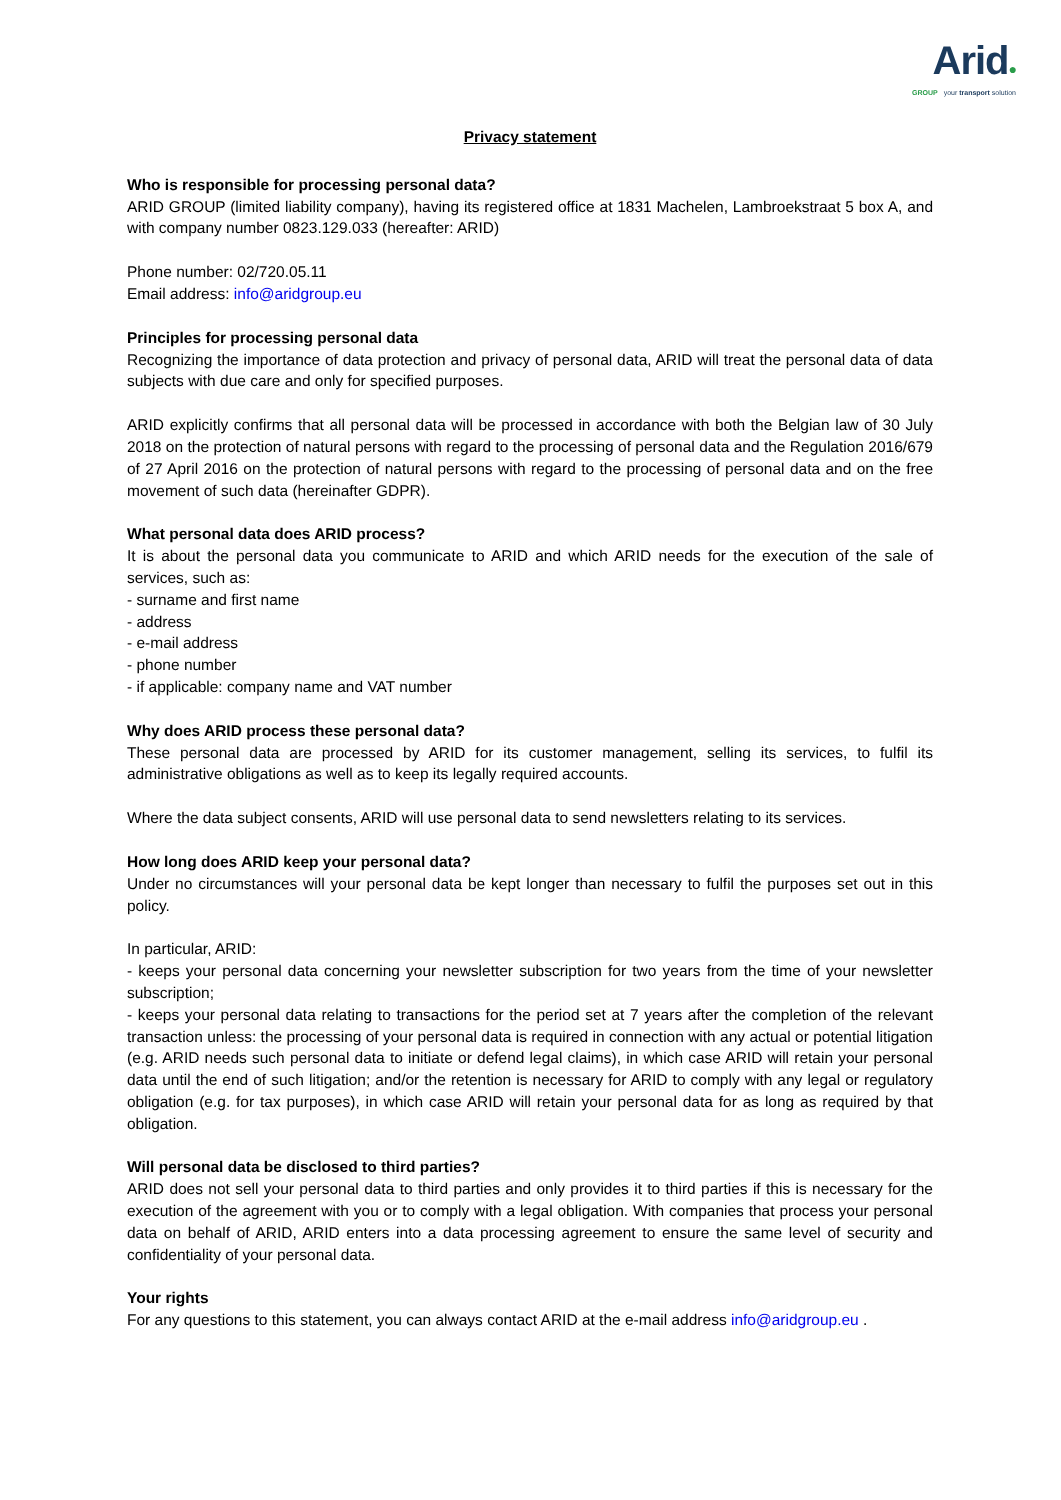Arid●
GROUP your transport solution
Privacy statement
Who is responsible for processing personal data?
ARID GROUP (limited liability company), having its registered office at 1831 Machelen, Lambroekstraat 5 box A, and with company number 0823.129.033 (hereafter: ARID)
Phone number: 02/720.05.11
Email address: info@aridgroup.eu
Principles for processing personal data
Recognizing the importance of data protection and privacy of personal data, ARID will treat the personal data of data subjects with due care and only for specified purposes.
ARID explicitly confirms that all personal data will be processed in accordance with both the Belgian law of 30 July 2018 on the protection of natural persons with regard to the processing of personal data and the Regulation 2016/679 of 27 April 2016 on the protection of natural persons with regard to the processing of personal data and on the free movement of such data (hereinafter GDPR).
What personal data does ARID process?
It is about the personal data you communicate to ARID and which ARID needs for the execution of the sale of services, such as:
- surname and first name
- address
- e-mail address
- phone number
- if applicable: company name and VAT number
Why does ARID process these personal data?
These personal data are processed by ARID for its customer management, selling its services, to fulfil its administrative obligations as well as to keep its legally required accounts.
Where the data subject consents, ARID will use personal data to send newsletters relating to its services.
How long does ARID keep your personal data?
Under no circumstances will your personal data be kept longer than necessary to fulfil the purposes set out in this policy.
In particular, ARID:
- keeps your personal data concerning your newsletter subscription for two years from the time of your newsletter subscription;
- keeps your personal data relating to transactions for the period set at 7 years after the completion of the relevant transaction unless: the processing of your personal data is required in connection with any actual or potential litigation (e.g. ARID needs such personal data to initiate or defend legal claims), in which case ARID will retain your personal data until the end of such litigation; and/or the retention is necessary for ARID to comply with any legal or regulatory obligation (e.g. for tax purposes), in which case ARID will retain your personal data for as long as required by that obligation.
Will personal data be disclosed to third parties?
ARID does not sell your personal data to third parties and only provides it to third parties if this is necessary for the execution of the agreement with you or to comply with a legal obligation. With companies that process your personal data on behalf of ARID, ARID enters into a data processing agreement to ensure the same level of security and confidentiality of your personal data.
Your rights
For any questions to this statement, you can always contact ARID at the e-mail address info@aridgroup.eu .